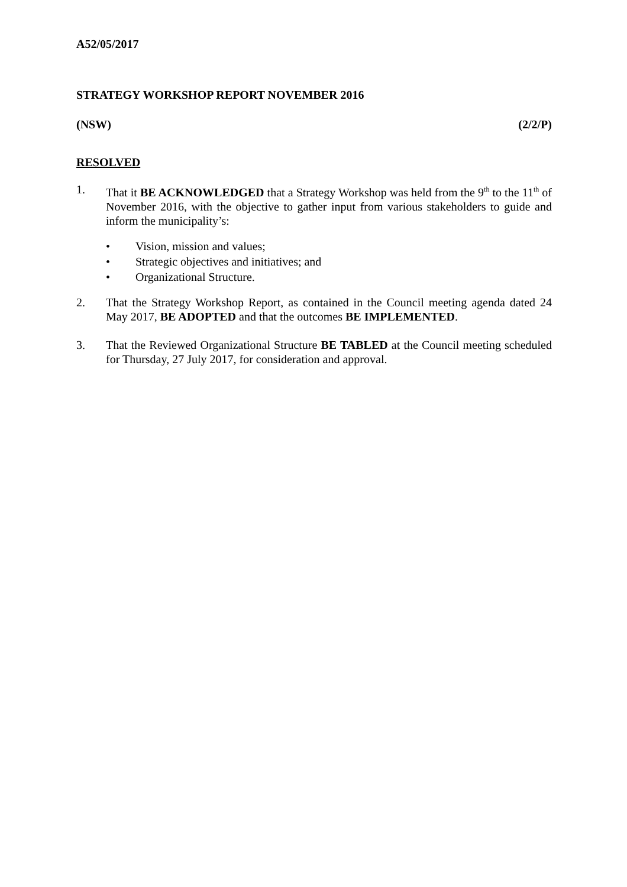A52/05/2017
STRATEGY WORKSHOP REPORT NOVEMBER 2016
(NSW) (2/2/P)
RESOLVED
1. That it BE ACKNOWLEDGED that a Strategy Workshop was held from the 9<sup>th</sup> to the 11<sup>th</sup> of November 2016, with the objective to gather input from various stakeholders to guide and inform the municipality’s:
• Vision, mission and values;
• Strategic objectives and initiatives; and
• Organizational Structure.
2. That the Strategy Workshop Report, as contained in the Council meeting agenda dated 24 May 2017, BE ADOPTED and that the outcomes BE IMPLEMENTED.
3. That the Reviewed Organizational Structure BE TABLED at the Council meeting scheduled for Thursday, 27 July 2017, for consideration and approval.